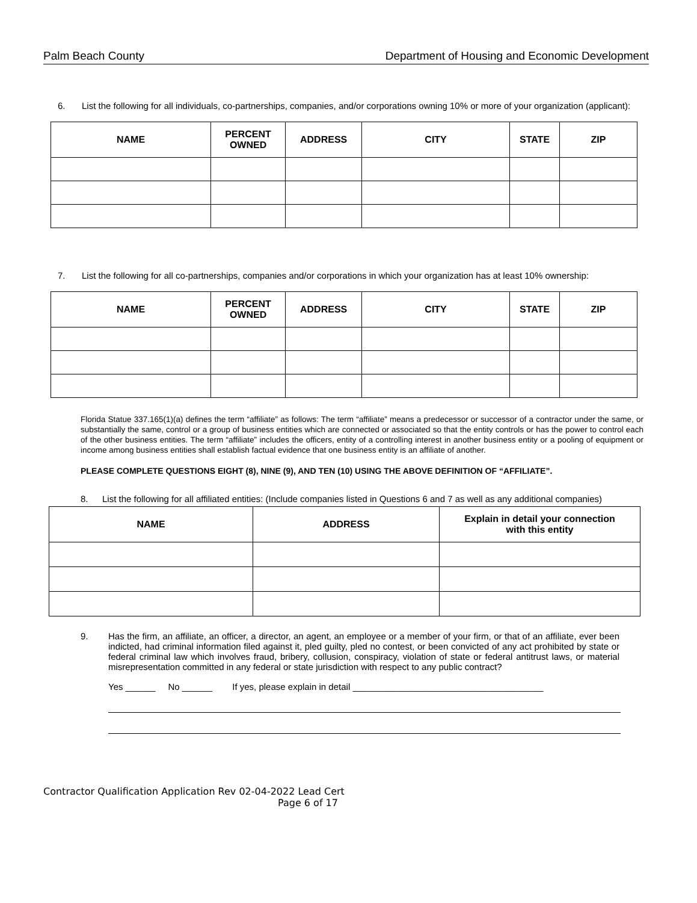Palm Beach County Department of Housing and Economic Development
6. List the following for all individuals, co-partnerships, companies, and/or corporations owning 10% or more of your organization (applicant):
| NAME | PERCENT OWNED | ADDRESS | CITY | STATE | ZIP |
| --- | --- | --- | --- | --- | --- |
7. List the following for all co-partnerships, companies and/or corporations in which your organization has at least 10% ownership:
| NAME | PERCENT OWNED | ADDRESS | CITY | STATE | ZIP |
| --- | --- | --- | --- | --- | --- |
Florida Statue 337.165(1)(a) defines the term “affiliate” as follows: The term “affiliate” means a predecessor or successor of a contractor under the same, or substantially the same, control or a group of business entities which are connected or associated so that the entity controls or has the power to control each of the other business entities. The term “affiliate” includes the officers, entity of a controlling interest in another business entity or a pooling of equipment or income among business entities shall establish factual evidence that one business entity is an affiliate of another.
PLEASE COMPLETE QUESTIONS EIGHT (8), NINE (9), AND TEN (10) USING THE ABOVE DEFINITION OF “AFFILIATE”.
8. List the following for all affiliated entities: (Include companies listed in Questions 6 and 7 as well as any additional companies)
| NAME | ADDRESS | Explain in detail your connection with this entity |
| --- | --- | --- |
9. Has the firm, an affiliate, an officer, a director, an agent, an employee or a member of your firm, or that of an affiliate, ever been indicted, had criminal information filed against it, pled guilty, pled no contest, or been convicted of any act prohibited by state or federal criminal law which involves fraud, bribery, collusion, conspiracy, violation of state or federal antitrust laws, or material misrepresentation committed in any federal or state jurisdiction with respect to any public contract?
Yes ______ No ______ If yes, please explain in detail ______________________________________
Contractor Qualification Application Rev 02-04-2022 Lead Cert
Page 6 of 17